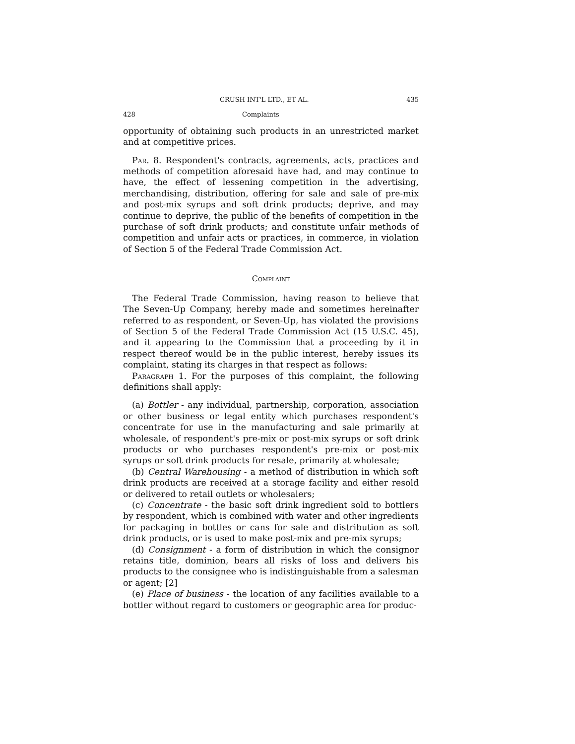CRUSH INT'L LTD., ET AL. 435
428 Complaints
opportunity of obtaining such products in an unrestricted market and at competitive prices.
Par. 8. Respondent's contracts, agreements, acts, practices and methods of competition aforesaid have had, and may continue to have, the effect of lessening competition in the advertising, merchandising, distribution, offering for sale and sale of pre-mix and post-mix syrups and soft drink products; deprive, and may continue to deprive, the public of the benefits of competition in the purchase of soft drink products; and constitute unfair methods of competition and unfair acts or practices, in commerce, in violation of Section 5 of the Federal Trade Commission Act.
Complaint
The Federal Trade Commission, having reason to believe that The Seven-Up Company, hereby made and sometimes hereinafter referred to as respondent, or Seven-Up, has violated the provisions of Section 5 of the Federal Trade Commission Act (15 U.S.C. 45), and it appearing to the Commission that a proceeding by it in respect thereof would be in the public interest, hereby issues its complaint, stating its charges in that respect as follows:
Paragraph 1. For the purposes of this complaint, the following definitions shall apply:
(a) Bottler - any individual, partnership, corporation, association or other business or legal entity which purchases respondent's concentrate for use in the manufacturing and sale primarily at wholesale, of respondent's pre-mix or post-mix syrups or soft drink products or who purchases respondent's pre-mix or post-mix syrups or soft drink products for resale, primarily at wholesale;
(b) Central Warehousing - a method of distribution in which soft drink products are received at a storage facility and either resold or delivered to retail outlets or wholesalers;
(c) Concentrate - the basic soft drink ingredient sold to bottlers by respondent, which is combined with water and other ingredients for packaging in bottles or cans for sale and distribution as soft drink products, or is used to make post-mix and pre-mix syrups;
(d) Consignment - a form of distribution in which the consignor retains title, dominion, bears all risks of loss and delivers his products to the consignee who is indistinguishable from a salesman or agent; [2]
(e) Place of business - the location of any facilities available to a bottler without regard to customers or geographic area for produc-